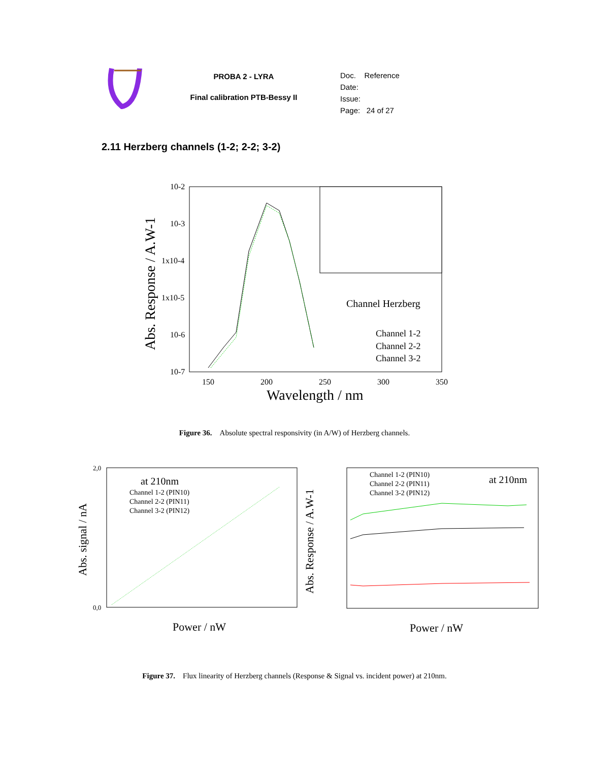PROBA 2 - LYRA
Final calibration PTB-Bessy II
Doc. Reference
Date:
Issue:
Page: 24 of 27
2.11 Herzberg channels (1-2; 2-2; 3-2)
10-2
10-3
1x10-4
1x10-5
10-6
10-7
150
200
250
300
350
Wavelength / nm
Abs. Response / A.W-1
Channel Herzberg
Channel 1-2
Channel 2-2
Channel 3-2
Figure 36. Absolute spectral responsivity (in A/W) of Herzberg channels.
at 210nm
Channel 1-2 (PIN10)
Channel 2-2 (PIN11)
Channel 3-2 (PIN12)
Power / nW
Abs. signal / nA
2,0
0,0
Channel 1-2 (PIN10)
Channel 2-2 (PIN11)
Channel 3-2 (PIN12)
at 210nm
Power / nW
Abs. Response / A.W-1
Figure 37. Flux linearity of Herzberg channels (Response & Signal vs. incident power) at 210nm.